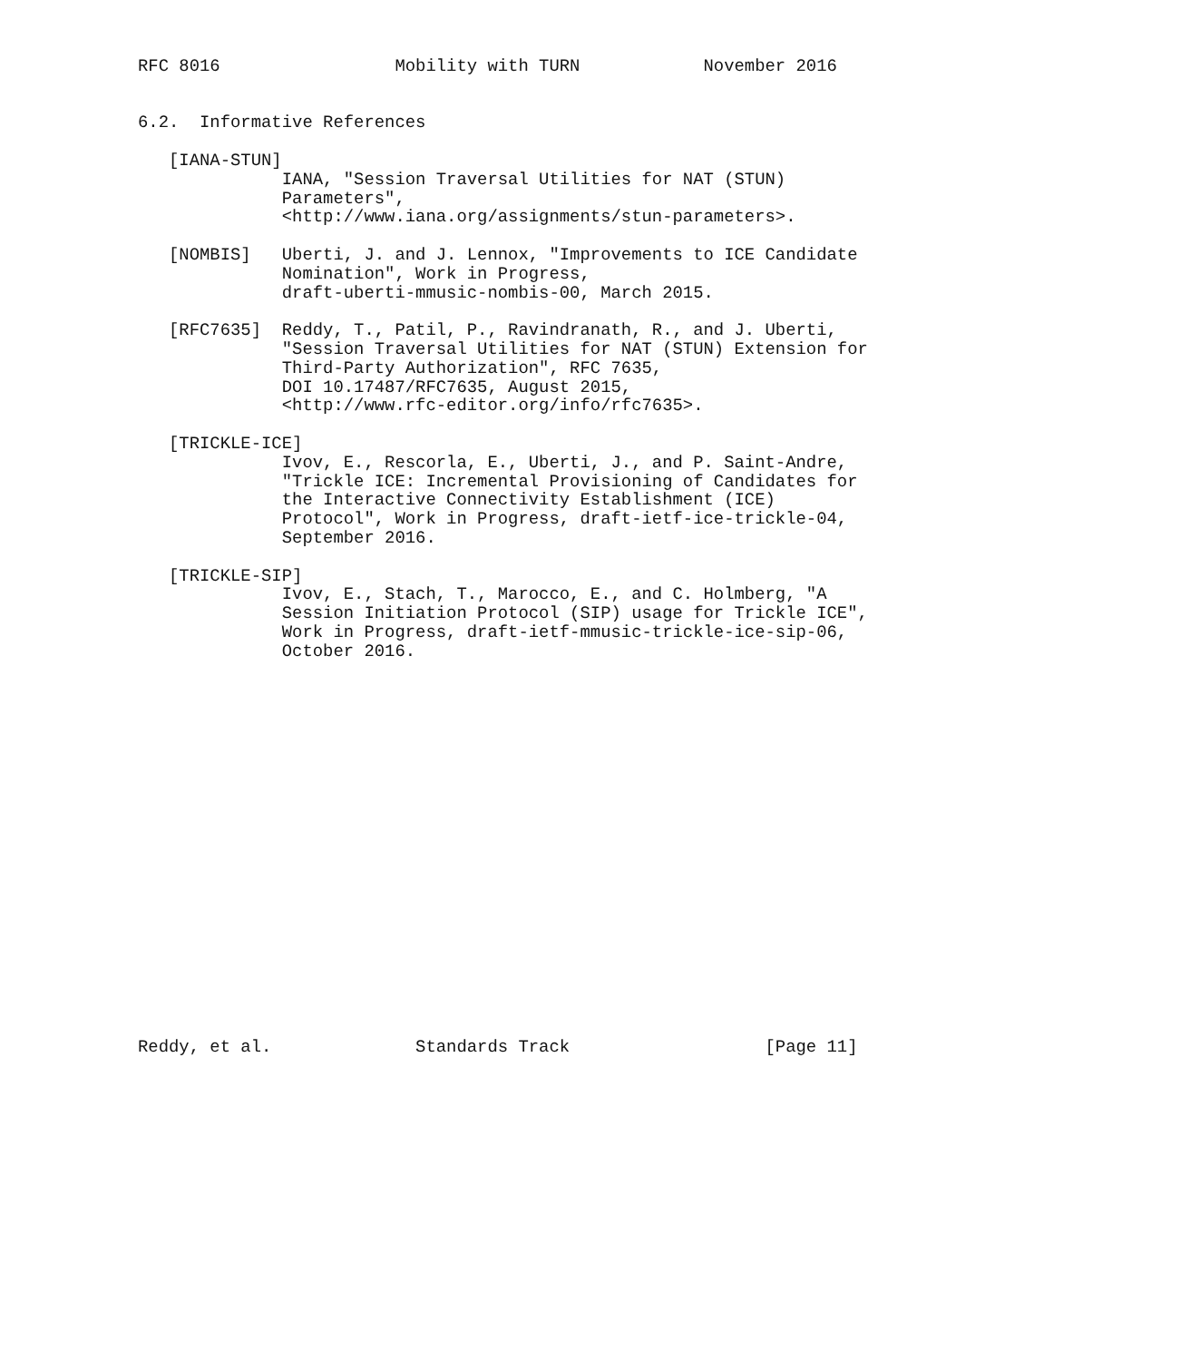RFC 8016                 Mobility with TURN            November 2016


6.2.  Informative References

   [IANA-STUN]
              IANA, "Session Traversal Utilities for NAT (STUN)
              Parameters",
              <http://www.iana.org/assignments/stun-parameters>.

   [NOMBIS]   Uberti, J. and J. Lennox, "Improvements to ICE Candidate
              Nomination", Work in Progress,
              draft-uberti-mmusic-nombis-00, March 2015.

   [RFC7635]  Reddy, T., Patil, P., Ravindranath, R., and J. Uberti,
              "Session Traversal Utilities for NAT (STUN) Extension for
              Third-Party Authorization", RFC 7635,
              DOI 10.17487/RFC7635, August 2015,
              <http://www.rfc-editor.org/info/rfc7635>.

   [TRICKLE-ICE]
              Ivov, E., Rescorla, E., Uberti, J., and P. Saint-Andre,
              "Trickle ICE: Incremental Provisioning of Candidates for
              the Interactive Connectivity Establishment (ICE)
              Protocol", Work in Progress, draft-ietf-ice-trickle-04,
              September 2016.

   [TRICKLE-SIP]
              Ivov, E., Stach, T., Marocco, E., and C. Holmberg, "A
              Session Initiation Protocol (SIP) usage for Trickle ICE",
              Work in Progress, draft-ietf-mmusic-trickle-ice-sip-06,
              October 2016.




















Reddy, et al.              Standards Track                   [Page 11]